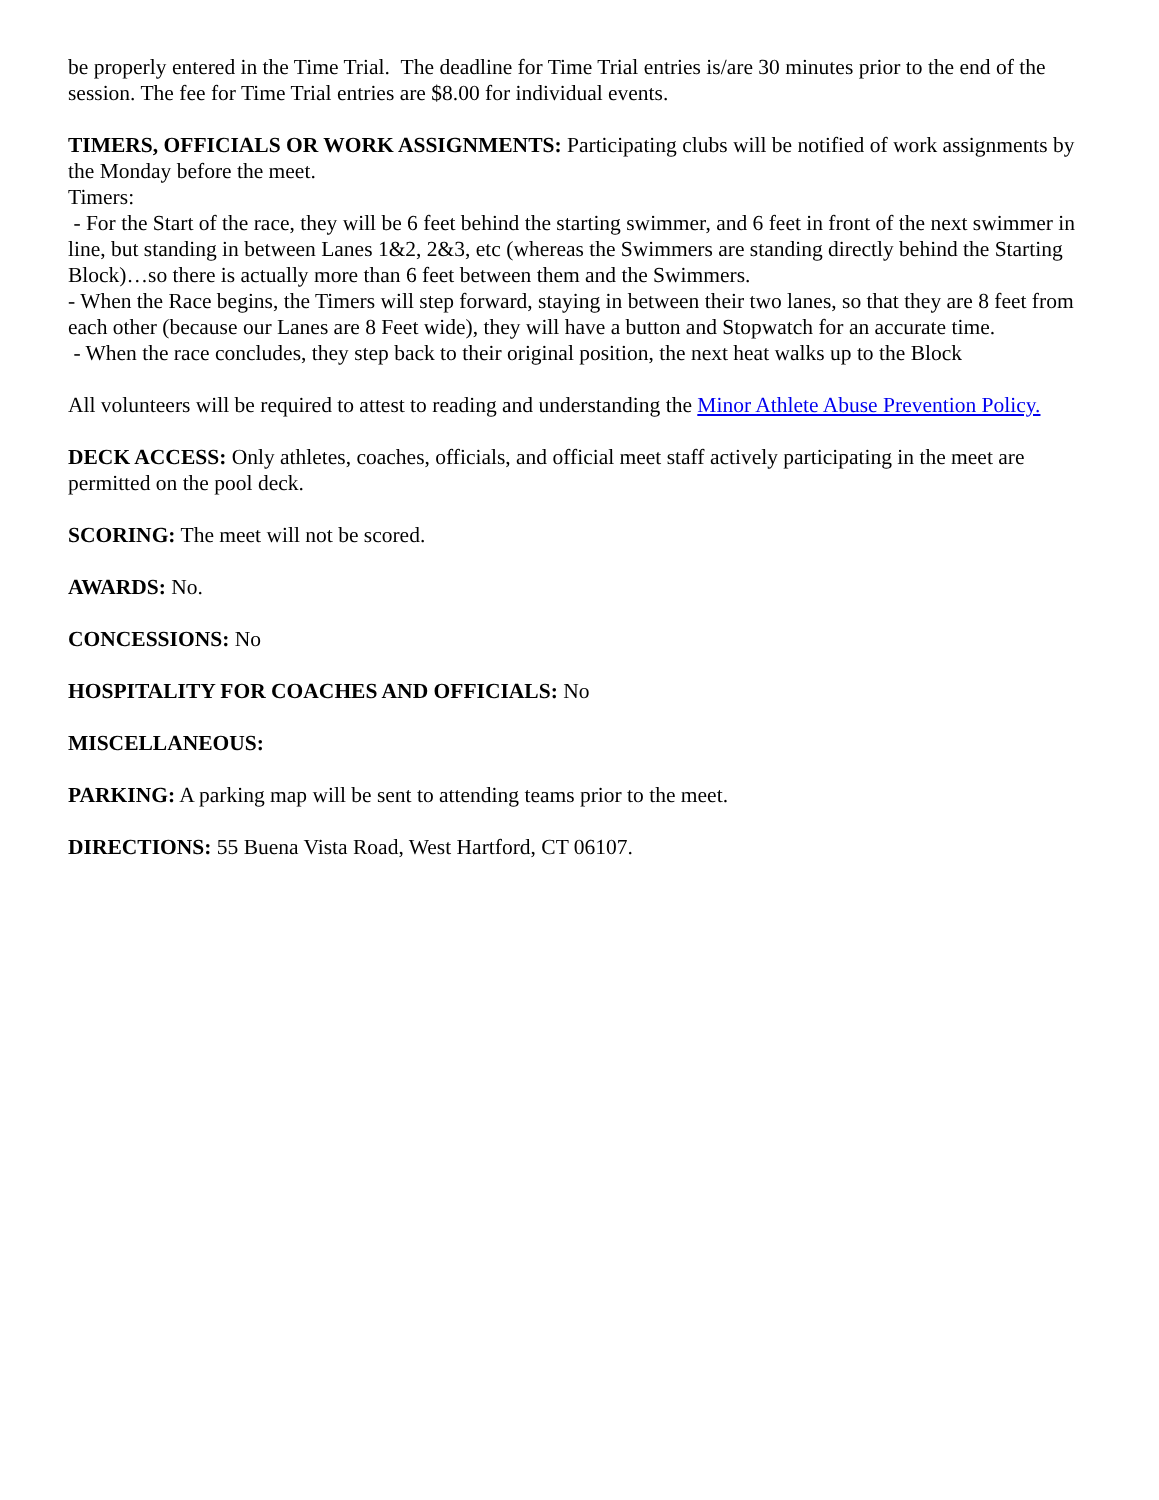be properly entered in the Time Trial. The deadline for Time Trial entries is/are 30 minutes prior to the end of the session. The fee for Time Trial entries are $8.00 for individual events.
TIMERS, OFFICIALS OR WORK ASSIGNMENTS: Participating clubs will be notified of work assignments by the Monday before the meet.
Timers:
- For the Start of the race, they will be 6 feet behind the starting swimmer, and 6 feet in front of the next swimmer in line, but standing in between Lanes 1&2, 2&3, etc (whereas the Swimmers are standing directly behind the Starting Block)…so there is actually more than 6 feet between them and the Swimmers.
- When the Race begins, the Timers will step forward, staying in between their two lanes, so that they are 8 feet from each other (because our Lanes are 8 Feet wide), they will have a button and Stopwatch for an accurate time.
- When the race concludes, they step back to their original position, the next heat walks up to the Block
All volunteers will be required to attest to reading and understanding the Minor Athlete Abuse Prevention Policy.
DECK ACCESS: Only athletes, coaches, officials, and official meet staff actively participating in the meet are permitted on the pool deck.
SCORING: The meet will not be scored.
AWARDS: No.
CONCESSIONS: No
HOSPITALITY FOR COACHES AND OFFICIALS: No
MISCELLANEOUS:
PARKING: A parking map will be sent to attending teams prior to the meet.
DIRECTIONS: 55 Buena Vista Road, West Hartford, CT 06107.